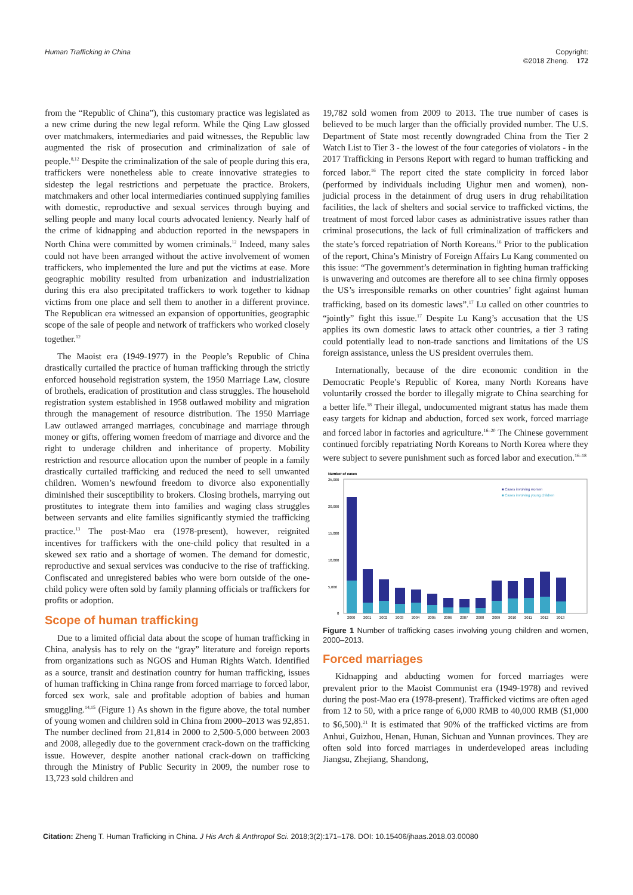Human Trafficking in China Copyright:
©2018 Zheng. 172
from the “Republic of China”), this customary practice was legislated as a new crime during the new legal reform. While the Qing Law glossed over matchmakers, intermediaries and paid witnesses, the Republic law augmented the risk of prosecution and criminalization of sale of people.<sup>8,12</sup> Despite the criminalization of the sale of people during this era, traffickers were nonetheless able to create innovative strategies to sidestep the legal restrictions and perpetuate the practice. Brokers, matchmakers and other local intermediaries continued supplying families with domestic, reproductive and sexual services through buying and selling people and many local courts advocated leniency. Nearly half of the crime of kidnapping and abduction reported in the newspapers in North China were committed by women criminals.<sup>12</sup> Indeed, many sales could not have been arranged without the active involvement of women traffickers, who implemented the lure and put the victims at ease. More geographic mobility resulted from urbanization and industrialization during this era also precipitated traffickers to work together to kidnap victims from one place and sell them to another in a different province. The Republican era witnessed an expansion of opportunities, geographic scope of the sale of people and network of traffickers who worked closely together.<sup>12</sup>
The Maoist era (1949-1977) in the People’s Republic of China drastically curtailed the practice of human trafficking through the strictly enforced household registration system, the 1950 Marriage Law, closure of brothels, eradication of prostitution and class struggles. The household registration system established in 1958 outlawed mobility and migration through the management of resource distribution. The 1950 Marriage Law outlawed arranged marriages, concubinage and marriage through money or gifts, offering women freedom of marriage and divorce and the right to underage children and inheritance of property. Mobility restriction and resource allocation upon the number of people in a family drastically curtailed trafficking and reduced the need to sell unwanted children. Women’s newfound freedom to divorce also exponentially diminished their susceptibility to brokers. Closing brothels, marrying out prostitutes to integrate them into families and waging class struggles between servants and elite families significantly stymied the trafficking practice.<sup>13</sup> The post-Mao era (1978-present), however, reignited incentives for traffickers with the one-child policy that resulted in a skewed sex ratio and a shortage of women. The demand for domestic, reproductive and sexual services was conducive to the rise of trafficking. Confiscated and unregistered babies who were born outside of the one-child policy were often sold by family planning officials or traffickers for profits or adoption.
Scope of human trafficking
Due to a limited official data about the scope of human trafficking in China, analysis has to rely on the “gray” literature and foreign reports from organizations such as NGOS and Human Rights Watch. Identified as a source, transit and destination country for human trafficking, issues of human trafficking in China range from forced marriage to forced labor, forced sex work, sale and profitable adoption of babies and human smuggling.<sup>14,15</sup> (Figure 1) As shown in the figure above, the total number of young women and children sold in China from 2000–2013 was 92,851. The number declined from 21,814 in 2000 to 2,500-5,000 between 2003 and 2008, allegedly due to the government crack-down on the trafficking issue. However, despite another national crack-down on trafficking through the Ministry of Public Security in 2009, the number rose to 13,723 sold children and
19,782 sold women from 2009 to 2013. The true number of cases is believed to be much larger than the officially provided number. The U.S. Department of State most recently downgraded China from the Tier 2 Watch List to Tier 3 - the lowest of the four categories of violators - in the 2017 Trafficking in Persons Report with regard to human trafficking and forced labor.<sup>16</sup> The report cited the state complicity in forced labor (performed by individuals including Uighur men and women), non-judicial process in the detainment of drug users in drug rehabilitation facilities, the lack of shelters and social service to trafficked victims, the treatment of most forced labor cases as administrative issues rather than criminal prosecutions, the lack of full criminalization of traffickers and the state’s forced repatriation of North Koreans.<sup>16</sup> Prior to the publication of the report, China’s Ministry of Foreign Affairs Lu Kang commented on this issue: “The government’s determination in fighting human trafficking is unwavering and outcomes are therefore all to see china firmly opposes the US’s irresponsible remarks on other countries’ fight against human trafficking, based on its domestic laws”.<sup>17</sup> Lu called on other countries to “jointly” fight this issue.<sup>17</sup> Despite Lu Kang’s accusation that the US applies its own domestic laws to attack other countries, a tier 3 rating could potentially lead to non-trade sanctions and limitations of the US foreign assistance, unless the US president overrules them.
Internationally, because of the dire economic condition in the Democratic People’s Republic of Korea, many North Koreans have voluntarily crossed the border to illegally migrate to China searching for a better life.<sup>18</sup> Their illegal, undocumented migrant status has made them easy targets for kidnap and abduction, forced sex work, forced marriage and forced labor in factories and agriculture.<sup>16–20</sup> The Chinese government continued forcibly repatriating North Koreans to North Korea where they were subject to severe punishment such as forced labor and execution.<sup>16–18</sup>
Number of cases
25,000
20,000
15,000
10,000
5,000
0
■ Cases involving women
■ Cases involving young children
2000
2001
2002
2003
2004
2005
2006
2007
2008
2009
2010
2011
2012
2013
Figure 1 Number of trafficking cases involving young children and women, 2000–2013.
Forced marriages
Kidnapping and abducting women for forced marriages were prevalent prior to the Maoist Communist era (1949-1978) and revived during the post-Mao era (1978-present). Trafficked victims are often aged from 12 to 50, with a price range of 6,000 RMB to 40,000 RMB ($1,000 to $6,500).<sup>21</sup> It is estimated that 90% of the trafficked victims are from Anhui, Guizhou, Henan, Hunan, Sichuan and Yunnan provinces. They are often sold into forced marriages in underdeveloped areas including Jiangsu, Zhejiang, Shandong,
Citation: Zheng T. Human Trafficking in China. J His Arch & Anthropol Sci. 2018;3(2):171‒178. DOI: 10.15406/jhaas.2018.03.00080